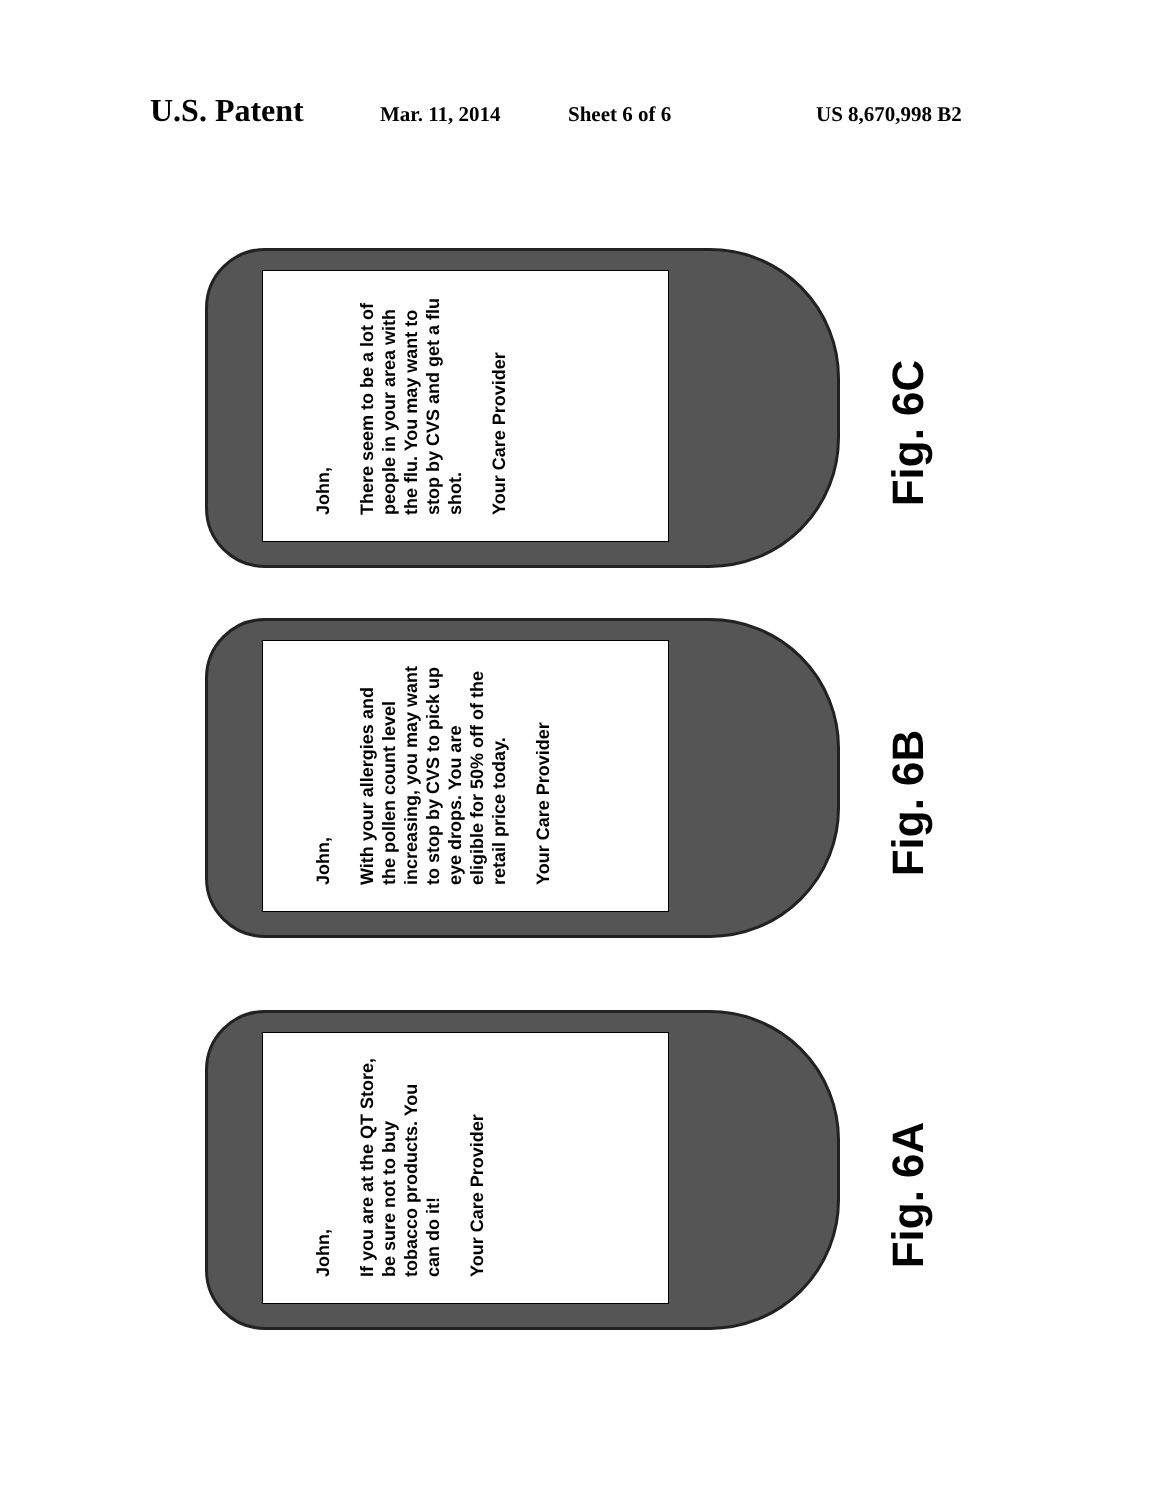U.S. Patent Mar. 11, 2014 Sheet 6 of 6 US 8,670,998 B2
John,
There seem to be a lot of people in your area with the flu. You may want to stop by CVS and get a flu shot.
Your Care Provider
Fig. 6C
John,
With your allergies and the pollen count level increasing, you may want to stop by CVS to pick up eye drops. You are eligible for 50% off of the retail price today.
Your Care Provider
Fig. 6B
John,
If you are at the QT Store, be sure not to buy tobacco products. You can do it!
Your Care Provider
Fig. 6A